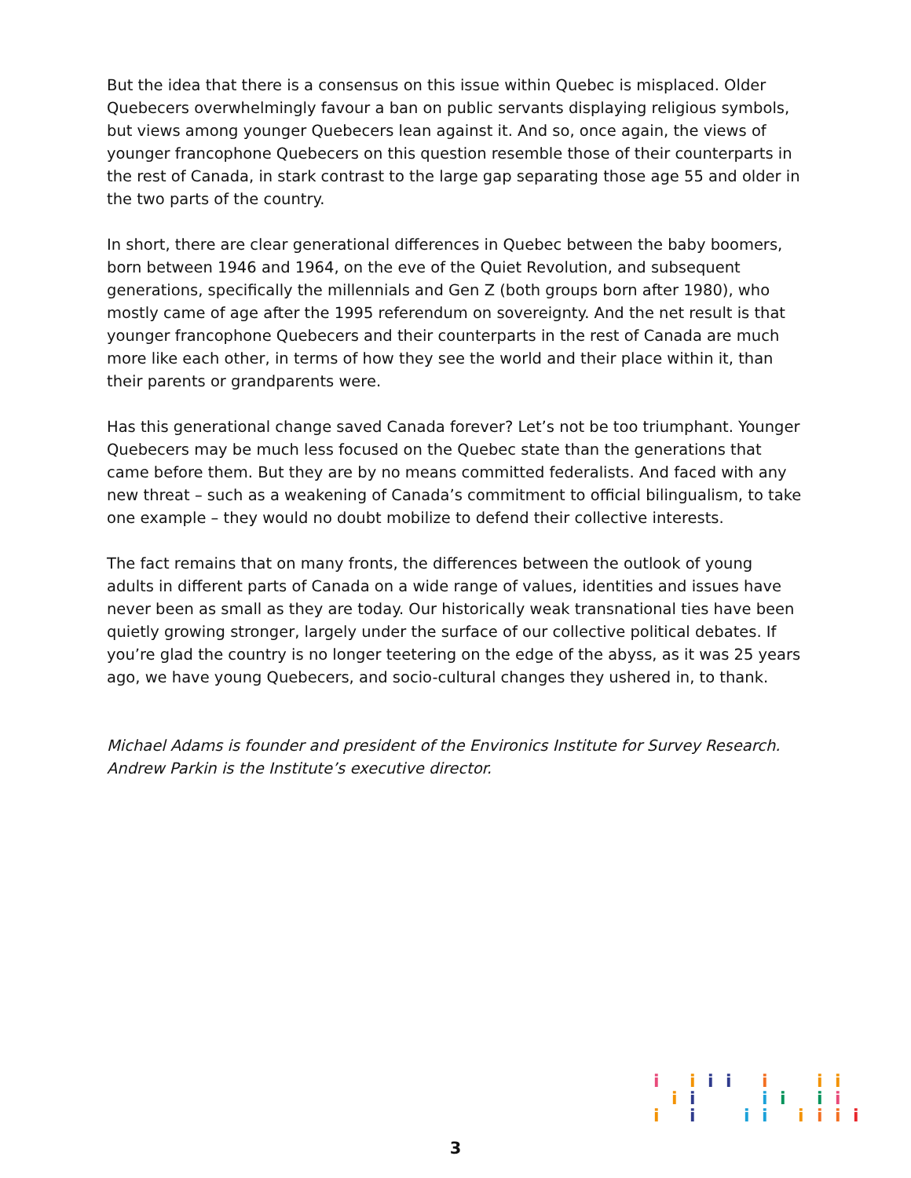But the idea that there is a consensus on this issue within Quebec is misplaced. Older Quebecers overwhelmingly favour a ban on public servants displaying religious symbols, but views among younger Quebecers lean against it. And so, once again, the views of younger francophone Quebecers on this question resemble those of their counterparts in the rest of Canada, in stark contrast to the large gap separating those age 55 and older in the two parts of the country.
In short, there are clear generational differences in Quebec between the baby boomers, born between 1946 and 1964, on the eve of the Quiet Revolution, and subsequent generations, specifically the millennials and Gen Z (both groups born after 1980), who mostly came of age after the 1995 referendum on sovereignty. And the net result is that younger francophone Quebecers and their counterparts in the rest of Canada are much more like each other, in terms of how they see the world and their place within it, than their parents or grandparents were.
Has this generational change saved Canada forever? Let’s not be too triumphant. Younger Quebecers may be much less focused on the Quebec state than the generations that came before them. But they are by no means committed federalists. And faced with any new threat – such as a weakening of Canada’s commitment to official bilingualism, to take one example – they would no doubt mobilize to defend their collective interests.
The fact remains that on many fronts, the differences between the outlook of young adults in different parts of Canada on a wide range of values, identities and issues have never been as small as they are today. Our historically weak transnational ties have been quietly growing stronger, largely under the surface of our collective political debates. If you’re glad the country is no longer teetering on the edge of the abyss, as it was 25 years ago, we have young Quebecers, and socio-cultural changes they ushered in, to thank.
Michael Adams is founder and president of the Environics Institute for Survey Research.
Andrew Parkin is the Institute’s executive director.
i
i
i
i
i
i
i
i
i
i
i
i
i
i
i
i
i
i
i
i
i
3